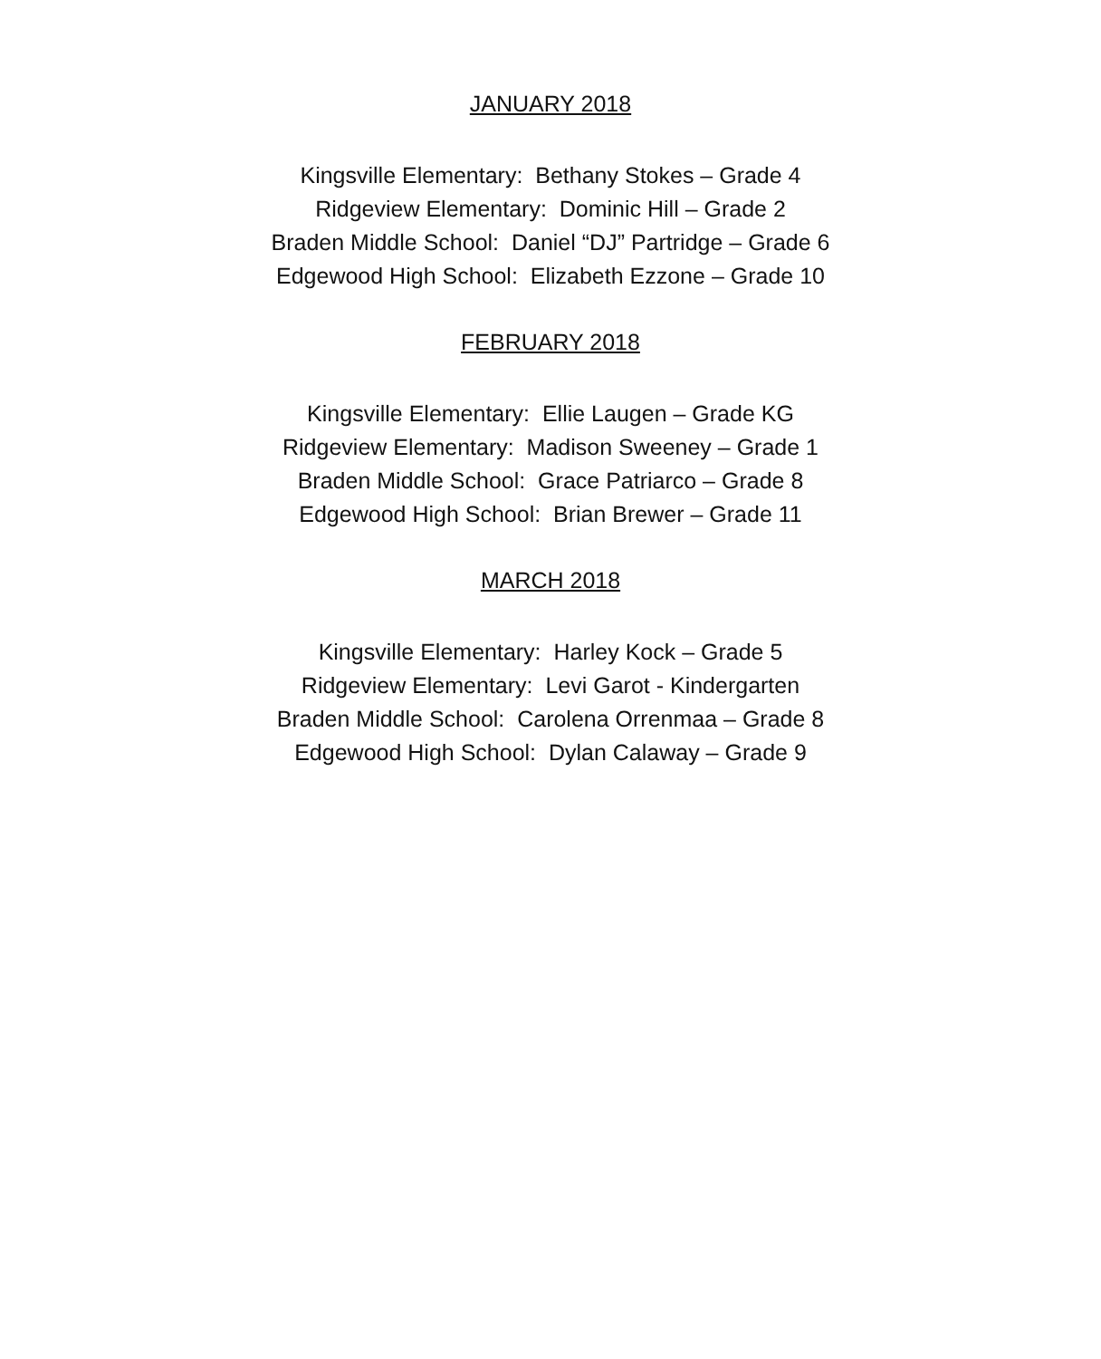JANUARY 2018
Kingsville Elementary: Bethany Stokes – Grade 4
Ridgeview Elementary: Dominic Hill – Grade 2
Braden Middle School: Daniel “DJ” Partridge – Grade 6
Edgewood High School: Elizabeth Ezzone – Grade 10
FEBRUARY 2018
Kingsville Elementary: Ellie Laugen – Grade KG
Ridgeview Elementary: Madison Sweeney – Grade 1
Braden Middle School: Grace Patriarco – Grade 8
Edgewood High School: Brian Brewer – Grade 11
MARCH 2018
Kingsville Elementary: Harley Kock – Grade 5
Ridgeview Elementary: Levi Garot - Kindergarten
Braden Middle School: Carolena Orrenmaa – Grade 8
Edgewood High School: Dylan Calaway – Grade 9